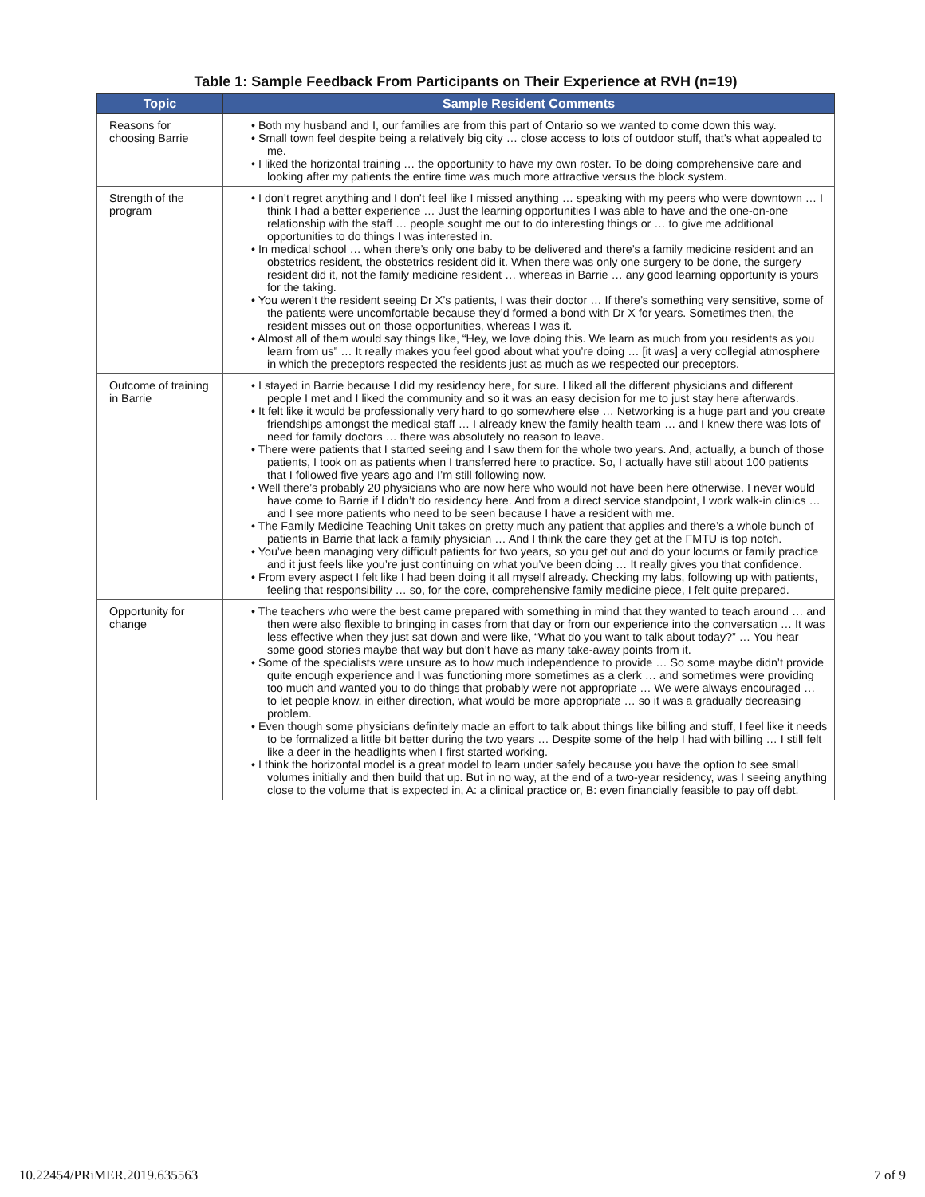Table 1: Sample Feedback From Participants on Their Experience at RVH (n=19)
| Topic | Sample Resident Comments |
| --- | --- |
| Reasons for choosing Barrie | • Both my husband and I, our families are from this part of Ontario so we wanted to come down this way. • Small town feel despite being a relatively big city … close access to lots of outdoor stuff, that’s what appealed to me. • I liked the horizontal training … the opportunity to have my own roster. To be doing comprehensive care and looking after my patients the entire time was much more attractive versus the block system. |
| Strength of the program | • I don’t regret anything and I don’t feel like I missed anything … speaking with my peers who were downtown … I think I had a better experience … Just the learning opportunities I was able to have and the one-on-one relationship with the staff … people sought me out to do interesting things or … to give me additional opportunities to do things I was interested in. • In medical school … when there’s only one baby to be delivered and there’s a family medicine resident and an obstetrics resident, the obstetrics resident did it. When there was only one surgery to be done, the surgery resident did it, not the family medicine resident … whereas in Barrie … any good learning opportunity is yours for the taking. • You weren’t the resident seeing Dr X’s patients, I was their doctor … If there’s something very sensitive, some of the patients were uncomfortable because they’d formed a bond with Dr X for years. Sometimes then, the resident misses out on those opportunities, whereas I was it. • Almost all of them would say things like, “Hey, we love doing this. We learn as much from you residents as you learn from us” … It really makes you feel good about what you’re doing … [it was] a very collegial atmosphere in which the preceptors respected the residents just as much as we respected our preceptors. |
| Outcome of training in Barrie | • I stayed in Barrie because I did my residency here, for sure. I liked all the different physicians and different people I met and I liked the community and so it was an easy decision for me to just stay here afterwards. • It felt like it would be professionally very hard to go somewhere else … Networking is a huge part and you create friendships amongst the medical staff … I already knew the family health team … and I knew there was lots of need for family doctors … there was absolutely no reason to leave. • There were patients that I started seeing and I saw them for the whole two years. And, actually, a bunch of those patients, I took on as patients when I transferred here to practice. So, I actually have still about 100 patients that I followed five years ago and I’m still following now. • Well there’s probably 20 physicians who are now here who would not have been here otherwise. I never would have come to Barrie if I didn’t do residency here. And from a direct service standpoint, I work walk-in clinics … and I see more patients who need to be seen because I have a resident with me. • The Family Medicine Teaching Unit takes on pretty much any patient that applies and there’s a whole bunch of patients in Barrie that lack a family physician … And I think the care they get at the FMTU is top notch. • You’ve been managing very difficult patients for two years, so you get out and do your locums or family practice and it just feels like you’re just continuing on what you’ve been doing … It really gives you that confidence. • From every aspect I felt like I had been doing it all myself already. Checking my labs, following up with patients, feeling that responsibility … so, for the core, comprehensive family medicine piece, I felt quite prepared. |
| Opportunity for change | • The teachers who were the best came prepared with something in mind that they wanted to teach around … and then were also flexible to bringing in cases from that day or from our experience into the conversation … It was less effective when they just sat down and were like, “What do you want to talk about today?” … You hear some good stories maybe that way but don’t have as many take-away points from it. • Some of the specialists were unsure as to how much independence to provide … So some maybe didn’t provide quite enough experience and I was functioning more sometimes as a clerk … and sometimes were providing too much and wanted you to do things that probably were not appropriate … We were always encouraged … to let people know, in either direction, what would be more appropriate … so it was a gradually decreasing problem. • Even though some physicians definitely made an effort to talk about things like billing and stuff, I feel like it needs to be formalized a little bit better during the two years … Despite some of the help I had with billing … I still felt like a deer in the headlights when I first started working. • I think the horizontal model is a great model to learn under safely because you have the option to see small volumes initially and then build that up. But in no way, at the end of a two-year residency, was I seeing anything close to the volume that is expected in, A: a clinical practice or, B: even financially feasible to pay off debt. |
10.22454/PRiMER.2019.635563 7 of 9